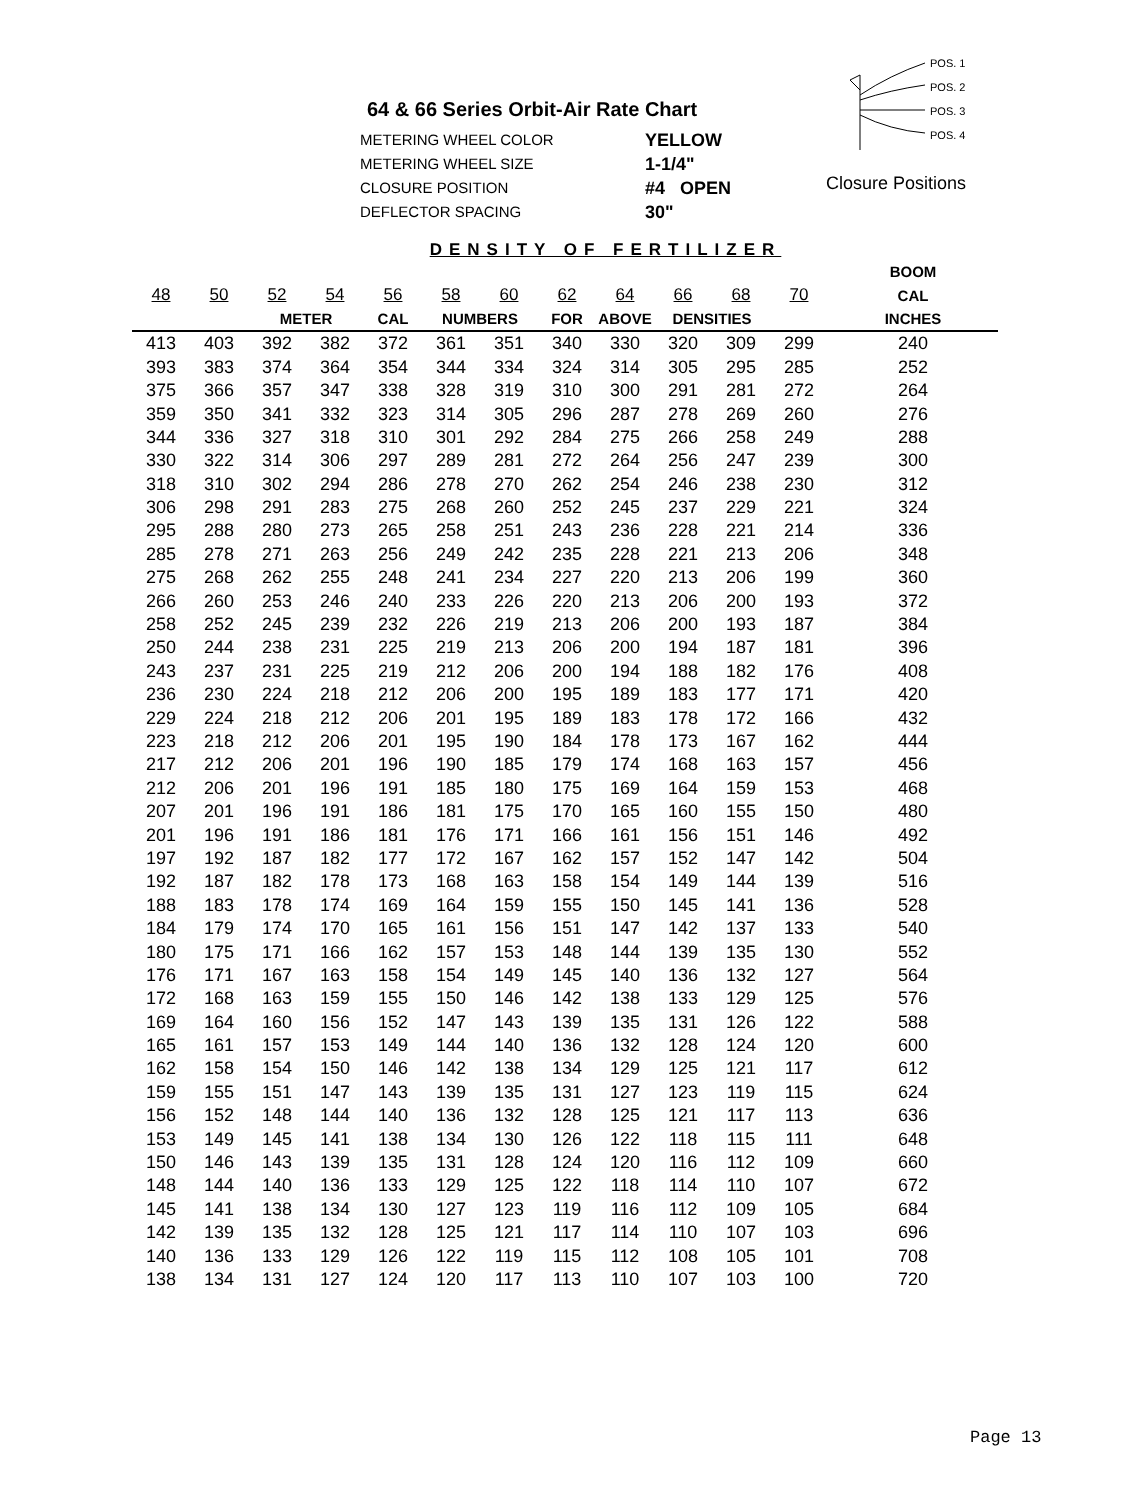64 & 66 Series Orbit-Air Rate Chart
METERING WHEEL COLOR YELLOW
METERING WHEEL SIZE 1-1/4"
CLOSURE POSITION #4 OPEN
DEFLECTOR SPACING 30"
POS. 1
POS. 2
POS. 3
POS. 4
Closure Positions
DENSITY OF FERTILIZER
| | | | | | | | | | | | | BOOM |
| --- | --- | --- | --- | --- | --- | --- | --- | --- | --- | --- | --- | --- |
| 48 | 50 | 52 | 54 | 56 | 58 | 60 | 62 | 64 | 66 | 68 | 70 | CAL |
| | | METER | | CAL | NUMBERS | | FOR | ABOVE | DENSITIES | | | INCHES |
| 413 | 403 | 392 | 382 | 372 | 361 | 351 | 340 | 330 | 320 | 309 | 299 | 240 |
| 393 | 383 | 374 | 364 | 354 | 344 | 334 | 324 | 314 | 305 | 295 | 285 | 252 |
| 375 | 366 | 357 | 347 | 338 | 328 | 319 | 310 | 300 | 291 | 281 | 272 | 264 |
| 359 | 350 | 341 | 332 | 323 | 314 | 305 | 296 | 287 | 278 | 269 | 260 | 276 |
| 344 | 336 | 327 | 318 | 310 | 301 | 292 | 284 | 275 | 266 | 258 | 249 | 288 |
| 330 | 322 | 314 | 306 | 297 | 289 | 281 | 272 | 264 | 256 | 247 | 239 | 300 |
| 318 | 310 | 302 | 294 | 286 | 278 | 270 | 262 | 254 | 246 | 238 | 230 | 312 |
| 306 | 298 | 291 | 283 | 275 | 268 | 260 | 252 | 245 | 237 | 229 | 221 | 324 |
| 295 | 288 | 280 | 273 | 265 | 258 | 251 | 243 | 236 | 228 | 221 | 214 | 336 |
| 285 | 278 | 271 | 263 | 256 | 249 | 242 | 235 | 228 | 221 | 213 | 206 | 348 |
| 275 | 268 | 262 | 255 | 248 | 241 | 234 | 227 | 220 | 213 | 206 | 199 | 360 |
| 266 | 260 | 253 | 246 | 240 | 233 | 226 | 220 | 213 | 206 | 200 | 193 | 372 |
| 258 | 252 | 245 | 239 | 232 | 226 | 219 | 213 | 206 | 200 | 193 | 187 | 384 |
| 250 | 244 | 238 | 231 | 225 | 219 | 213 | 206 | 200 | 194 | 187 | 181 | 396 |
| 243 | 237 | 231 | 225 | 219 | 212 | 206 | 200 | 194 | 188 | 182 | 176 | 408 |
| 236 | 230 | 224 | 218 | 212 | 206 | 200 | 195 | 189 | 183 | 177 | 171 | 420 |
| 229 | 224 | 218 | 212 | 206 | 201 | 195 | 189 | 183 | 178 | 172 | 166 | 432 |
| 223 | 218 | 212 | 206 | 201 | 195 | 190 | 184 | 178 | 173 | 167 | 162 | 444 |
| 217 | 212 | 206 | 201 | 196 | 190 | 185 | 179 | 174 | 168 | 163 | 157 | 456 |
| 212 | 206 | 201 | 196 | 191 | 185 | 180 | 175 | 169 | 164 | 159 | 153 | 468 |
| 207 | 201 | 196 | 191 | 186 | 181 | 175 | 170 | 165 | 160 | 155 | 150 | 480 |
| 201 | 196 | 191 | 186 | 181 | 176 | 171 | 166 | 161 | 156 | 151 | 146 | 492 |
| 197 | 192 | 187 | 182 | 177 | 172 | 167 | 162 | 157 | 152 | 147 | 142 | 504 |
| 192 | 187 | 182 | 178 | 173 | 168 | 163 | 158 | 154 | 149 | 144 | 139 | 516 |
| 188 | 183 | 178 | 174 | 169 | 164 | 159 | 155 | 150 | 145 | 141 | 136 | 528 |
| 184 | 179 | 174 | 170 | 165 | 161 | 156 | 151 | 147 | 142 | 137 | 133 | 540 |
| 180 | 175 | 171 | 166 | 162 | 157 | 153 | 148 | 144 | 139 | 135 | 130 | 552 |
| 176 | 171 | 167 | 163 | 158 | 154 | 149 | 145 | 140 | 136 | 132 | 127 | 564 |
| 172 | 168 | 163 | 159 | 155 | 150 | 146 | 142 | 138 | 133 | 129 | 125 | 576 |
| 169 | 164 | 160 | 156 | 152 | 147 | 143 | 139 | 135 | 131 | 126 | 122 | 588 |
| 165 | 161 | 157 | 153 | 149 | 144 | 140 | 136 | 132 | 128 | 124 | 120 | 600 |
| 162 | 158 | 154 | 150 | 146 | 142 | 138 | 134 | 129 | 125 | 121 | 117 | 612 |
| 159 | 155 | 151 | 147 | 143 | 139 | 135 | 131 | 127 | 123 | 119 | 115 | 624 |
| 156 | 152 | 148 | 144 | 140 | 136 | 132 | 128 | 125 | 121 | 117 | 113 | 636 |
| 153 | 149 | 145 | 141 | 138 | 134 | 130 | 126 | 122 | 118 | 115 | 111 | 648 |
| 150 | 146 | 143 | 139 | 135 | 131 | 128 | 124 | 120 | 116 | 112 | 109 | 660 |
| 148 | 144 | 140 | 136 | 133 | 129 | 125 | 122 | 118 | 114 | 110 | 107 | 672 |
| 145 | 141 | 138 | 134 | 130 | 127 | 123 | 119 | 116 | 112 | 109 | 105 | 684 |
| 142 | 139 | 135 | 132 | 128 | 125 | 121 | 117 | 114 | 110 | 107 | 103 | 696 |
| 140 | 136 | 133 | 129 | 126 | 122 | 119 | 115 | 112 | 108 | 105 | 101 | 708 |
| 138 | 134 | 131 | 127 | 124 | 120 | 117 | 113 | 110 | 107 | 103 | 100 | 720 |
Page 13